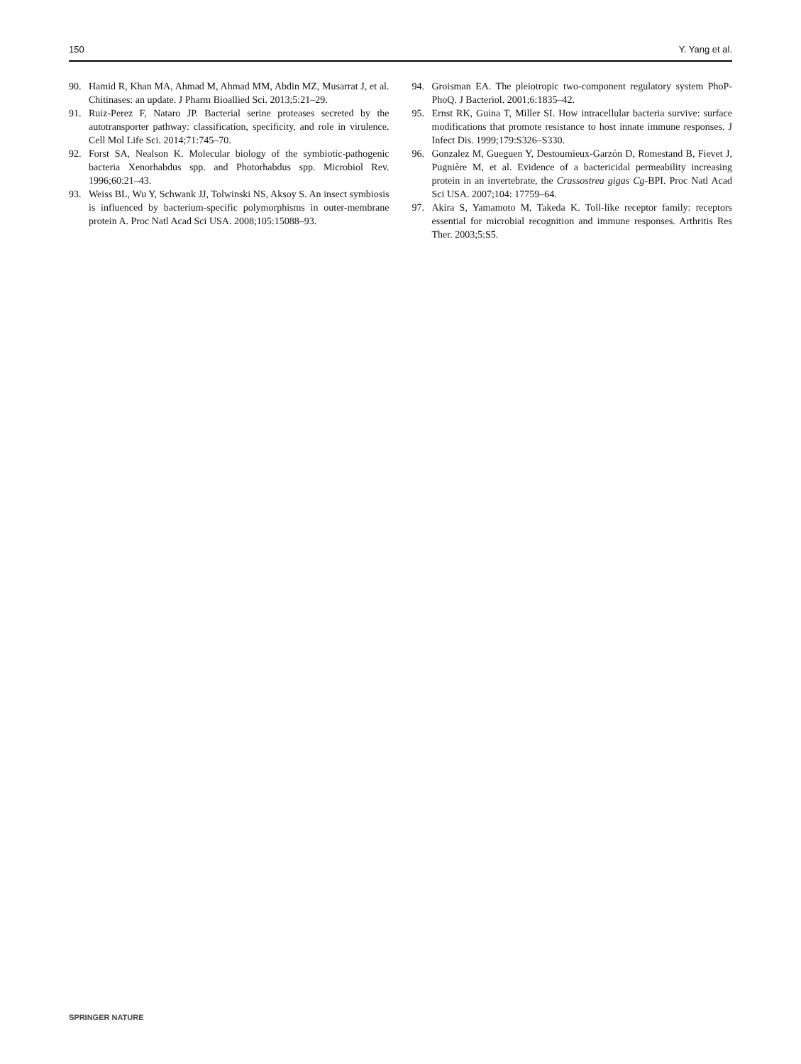150 Y. Yang et al.
90. Hamid R, Khan MA, Ahmad M, Ahmad MM, Abdin MZ, Musarrat J, et al. Chitinases: an update. J Pharm Bioallied Sci. 2013;5:21–29.
91. Ruiz-Perez F, Nataro JP. Bacterial serine proteases secreted by the autotransporter pathway: classification, specificity, and role in virulence. Cell Mol Life Sci. 2014;71:745–70.
92. Forst SA, Nealson K. Molecular biology of the symbiotic-pathogenic bacteria Xenorhabdus spp. and Photorhabdus spp. Microbiol Rev. 1996;60:21–43.
93. Weiss BL, Wu Y, Schwank JJ, Tolwinski NS, Aksoy S. An insect symbiosis is influenced by bacterium-specific polymorphisms in outer-membrane protein A. Proc Natl Acad Sci USA. 2008;105:15088–93.
94. Groisman EA. The pleiotropic two-component regulatory system PhoP-PhoQ. J Bacteriol. 2001;6:1835–42.
95. Ernst RK, Guina T, Miller SI. How intracellular bacteria survive: surface modifications that promote resistance to host innate immune responses. J Infect Dis. 1999;179:S326–S330.
96. Gonzalez M, Gueguen Y, Destoumieux-Garzón D, Romestand B, Fievet J, Pugnière M, et al. Evidence of a bactericidal permeability increasing protein in an invertebrate, the Crassostrea gigas Cg-BPI. Proc Natl Acad Sci USA. 2007;104: 17759–64.
97. Akira S, Yamamoto M, Takeda K. Toll-like receptor family: receptors essential for microbial recognition and immune responses. Arthritis Res Ther. 2003;5:S5.
SPRINGER NATURE